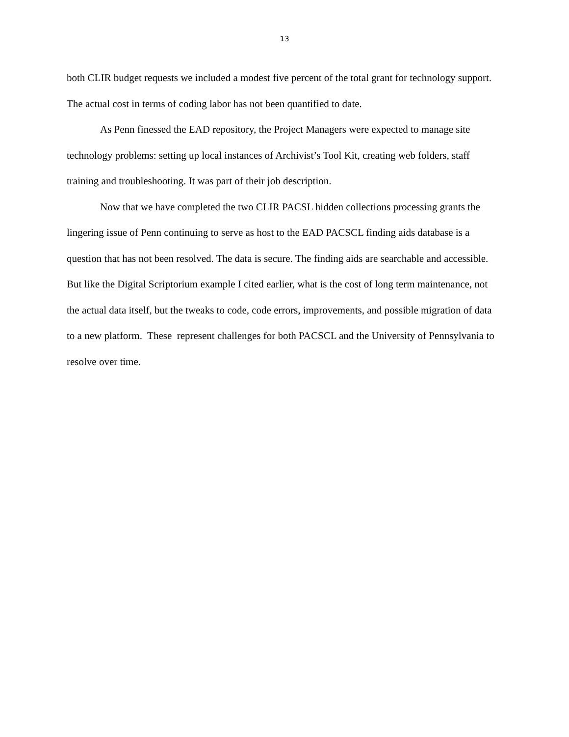13
both CLIR budget requests we included a modest five percent of the total grant for technology support. The actual cost in terms of coding labor has not been quantified to date.
As Penn finessed the EAD repository, the Project Managers were expected to manage site technology problems: setting up local instances of Archivist’s Tool Kit, creating web folders, staff training and troubleshooting. It was part of their job description.
Now that we have completed the two CLIR PACSL hidden collections processing grants the lingering issue of Penn continuing to serve as host to the EAD PACSCL finding aids database is a question that has not been resolved. The data is secure. The finding aids are searchable and accessible. But like the Digital Scriptorium example I cited earlier, what is the cost of long term maintenance, not the actual data itself, but the tweaks to code, code errors, improvements, and possible migration of data to a new platform. These represent challenges for both PACSCL and the University of Pennsylvania to resolve over time.